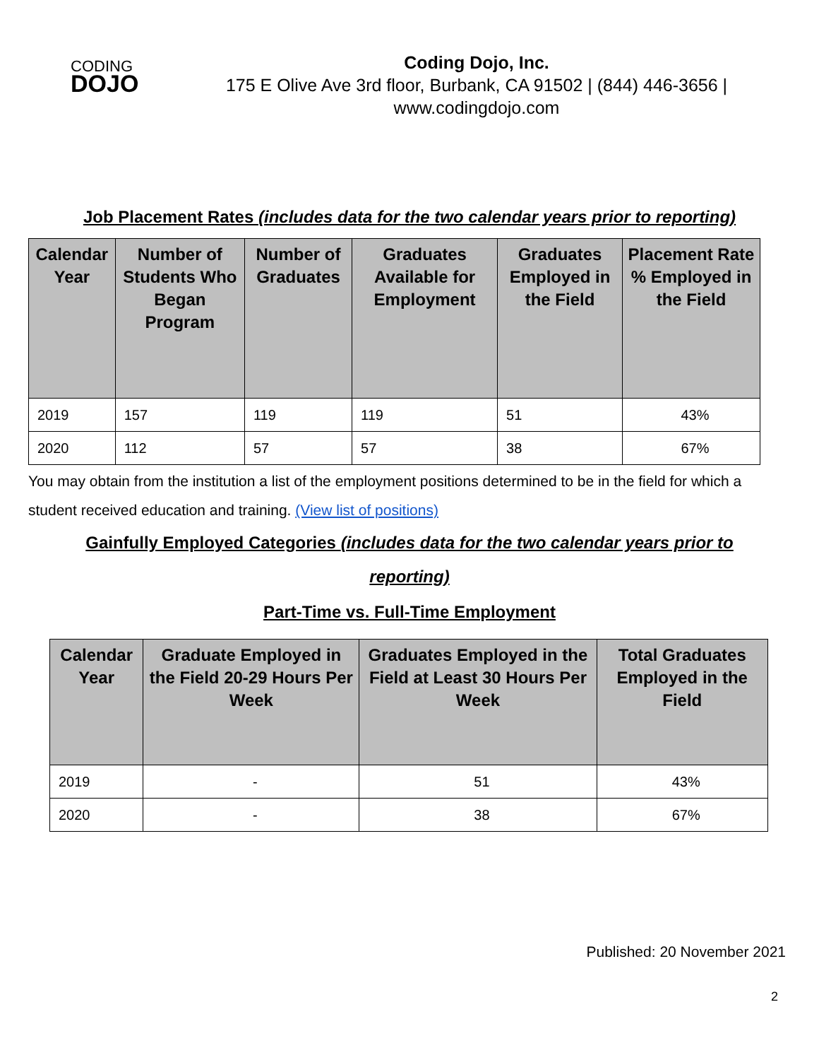CODING
DOJO
Coding Dojo, Inc.
175 E Olive Ave 3rd floor, Burbank, CA 91502 | (844) 446-3656 |
www.codingdojo.com
Job Placement Rates (includes data for the two calendar years prior to reporting)
| Calendar Year | Number of Students Who Began Program | Number of Graduates | Graduates Available for Employment | Graduates Employed in the Field | Placement Rate % Employed in the Field |
| --- | --- | --- | --- | --- | --- |
| 2019 | 157 | 119 | 119 | 51 | 43% |
| 2020 | 112 | 57 | 57 | 38 | 67% |
You may obtain from the institution a list of the employment positions determined to be in the field for which a student received education and training. (View list of positions)
Gainfully Employed Categories (includes data for the two calendar years prior to reporting)
Part-Time vs. Full-Time Employment
| Calendar Year | Graduate Employed in the Field 20-29 Hours Per Week | Graduates Employed in the Field at Least 30 Hours Per Week | Total Graduates Employed in the Field |
| --- | --- | --- | --- |
| 2019 | - | 51 | 43% |
| 2020 | - | 38 | 67% |
Published: 20 November 2021
2